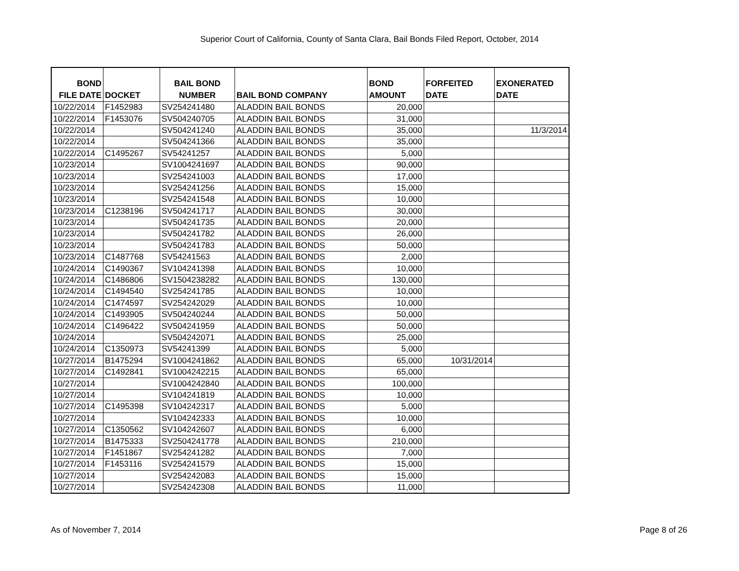Superior Court of California, County of Santa Clara, Bail Bonds Filed Report, October, 2014
| BOND FILE DATE | DOCKET | BAIL BOND NUMBER | BAIL BOND COMPANY | BOND AMOUNT | FORFEITED DATE | EXONERATED DATE |
| --- | --- | --- | --- | --- | --- | --- |
| 10/22/2014 | F1452983 | SV254241480 | ALADDIN BAIL BONDS | 20,000 | | |
| 10/22/2014 | F1453076 | SV504240705 | ALADDIN BAIL BONDS | 31,000 | | |
| 10/22/2014 | | SV504241240 | ALADDIN BAIL BONDS | 35,000 | | 11/3/2014 |
| 10/22/2014 | | SV504241366 | ALADDIN BAIL BONDS | 35,000 | | |
| 10/22/2014 | C1495267 | SV54241257 | ALADDIN BAIL BONDS | 5,000 | | |
| 10/23/2014 | | SV1004241697 | ALADDIN BAIL BONDS | 90,000 | | |
| 10/23/2014 | | SV254241003 | ALADDIN BAIL BONDS | 17,000 | | |
| 10/23/2014 | | SV254241256 | ALADDIN BAIL BONDS | 15,000 | | |
| 10/23/2014 | | SV254241548 | ALADDIN BAIL BONDS | 10,000 | | |
| 10/23/2014 | C1238196 | SV504241717 | ALADDIN BAIL BONDS | 30,000 | | |
| 10/23/2014 | | SV504241735 | ALADDIN BAIL BONDS | 20,000 | | |
| 10/23/2014 | | SV504241782 | ALADDIN BAIL BONDS | 26,000 | | |
| 10/23/2014 | | SV504241783 | ALADDIN BAIL BONDS | 50,000 | | |
| 10/23/2014 | C1487768 | SV54241563 | ALADDIN BAIL BONDS | 2,000 | | |
| 10/24/2014 | C1490367 | SV104241398 | ALADDIN BAIL BONDS | 10,000 | | |
| 10/24/2014 | C1486806 | SV1504238282 | ALADDIN BAIL BONDS | 130,000 | | |
| 10/24/2014 | C1494540 | SV254241785 | ALADDIN BAIL BONDS | 10,000 | | |
| 10/24/2014 | C1474597 | SV254242029 | ALADDIN BAIL BONDS | 10,000 | | |
| 10/24/2014 | C1493905 | SV504240244 | ALADDIN BAIL BONDS | 50,000 | | |
| 10/24/2014 | C1496422 | SV504241959 | ALADDIN BAIL BONDS | 50,000 | | |
| 10/24/2014 | | SV504242071 | ALADDIN BAIL BONDS | 25,000 | | |
| 10/24/2014 | C1350973 | SV54241399 | ALADDIN BAIL BONDS | 5,000 | | |
| 10/27/2014 | B1475294 | SV1004241862 | ALADDIN BAIL BONDS | 65,000 | 10/31/2014 | |
| 10/27/2014 | C1492841 | SV1004242215 | ALADDIN BAIL BONDS | 65,000 | | |
| 10/27/2014 | | SV1004242840 | ALADDIN BAIL BONDS | 100,000 | | |
| 10/27/2014 | | SV104241819 | ALADDIN BAIL BONDS | 10,000 | | |
| 10/27/2014 | C1495398 | SV104242317 | ALADDIN BAIL BONDS | 5,000 | | |
| 10/27/2014 | | SV104242333 | ALADDIN BAIL BONDS | 10,000 | | |
| 10/27/2014 | C1350562 | SV104242607 | ALADDIN BAIL BONDS | 6,000 | | |
| 10/27/2014 | B1475333 | SV2504241778 | ALADDIN BAIL BONDS | 210,000 | | |
| 10/27/2014 | F1451867 | SV254241282 | ALADDIN BAIL BONDS | 7,000 | | |
| 10/27/2014 | F1453116 | SV254241579 | ALADDIN BAIL BONDS | 15,000 | | |
| 10/27/2014 | | SV254242083 | ALADDIN BAIL BONDS | 15,000 | | |
| 10/27/2014 | | SV254242308 | ALADDIN BAIL BONDS | 11,000 | | |
As of November 7, 2014 Page 8 of 26